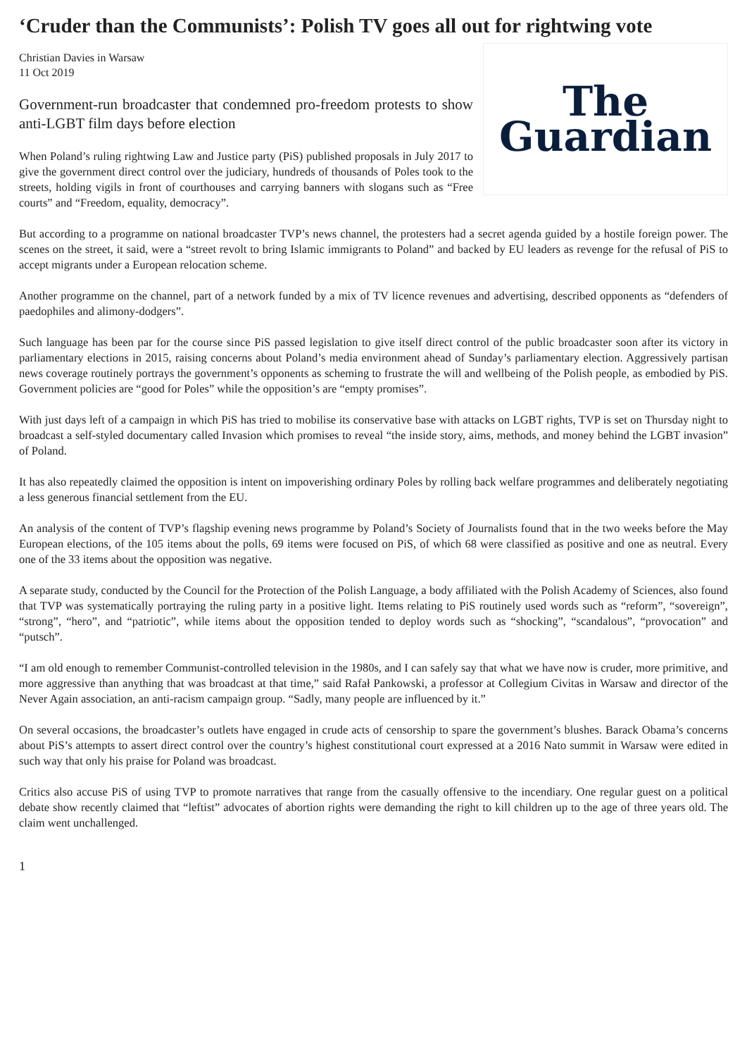‘Cruder than the Communists’: Polish TV goes all out for rightwing vote
The
Guardian
Christian Davies in Warsaw
11 Oct 2019
Government-run broadcaster that condemned pro-freedom protests to show anti-LGBT film days before election
When Poland’s ruling rightwing Law and Justice party (PiS) published proposals in July 2017 to give the government direct control over the judiciary, hundreds of thousands of Poles took to the streets, holding vigils in front of courthouses and carrying banners with slogans such as “Free courts” and “Freedom, equality, democracy”.
But according to a programme on national broadcaster TVP’s news channel, the protesters had a secret agenda guided by a hostile foreign power. The scenes on the street, it said, were a “street revolt to bring Islamic immigrants to Poland” and backed by EU leaders as revenge for the refusal of PiS to accept migrants under a European relocation scheme.
Another programme on the channel, part of a network funded by a mix of TV licence revenues and advertising, described opponents as “defenders of paedophiles and alimony-dodgers”.
Such language has been par for the course since PiS passed legislation to give itself direct control of the public broadcaster soon after its victory in parliamentary elections in 2015, raising concerns about Poland’s media environment ahead of Sunday’s parliamentary election. Aggressively partisan news coverage routinely portrays the government’s opponents as scheming to frustrate the will and wellbeing of the Polish people, as embodied by PiS. Government policies are “good for Poles” while the opposition’s are “empty promises”.
With just days left of a campaign in which PiS has tried to mobilise its conservative base with attacks on LGBT rights, TVP is set on Thursday night to broadcast a self-styled documentary called Invasion which promises to reveal “the inside story, aims, methods, and money behind the LGBT invasion” of Poland.
It has also repeatedly claimed the opposition is intent on impoverishing ordinary Poles by rolling back welfare programmes and deliberately negotiating a less generous financial settlement from the EU.
An analysis of the content of TVP’s flagship evening news programme by Poland’s Society of Journalists found that in the two weeks before the May European elections, of the 105 items about the polls, 69 items were focused on PiS, of which 68 were classified as positive and one as neutral. Every one of the 33 items about the opposition was negative.
A separate study, conducted by the Council for the Protection of the Polish Language, a body affiliated with the Polish Academy of Sciences, also found that TVP was systematically portraying the ruling party in a positive light. Items relating to PiS routinely used words such as “reform”, “sovereign”, “strong”, “hero”, and “patriotic”, while items about the opposition tended to deploy words such as “shocking”, “scandalous”, “provocation” and “putsch”.
“I am old enough to remember Communist-controlled television in the 1980s, and I can safely say that what we have now is cruder, more primitive, and more aggressive than anything that was broadcast at that time,” said Rafał Pankowski, a professor at Collegium Civitas in Warsaw and director of the Never Again association, an anti-racism campaign group. “Sadly, many people are influenced by it.”
On several occasions, the broadcaster’s outlets have engaged in crude acts of censorship to spare the government’s blushes. Barack Obama’s concerns about PiS’s attempts to assert direct control over the country’s highest constitutional court expressed at a 2016 Nato summit in Warsaw were edited in such way that only his praise for Poland was broadcast.
Critics also accuse PiS of using TVP to promote narratives that range from the casually offensive to the incendiary. One regular guest on a political debate show recently claimed that “leftist” advocates of abortion rights were demanding the right to kill children up to the age of three years old. The claim went unchallenged.
1